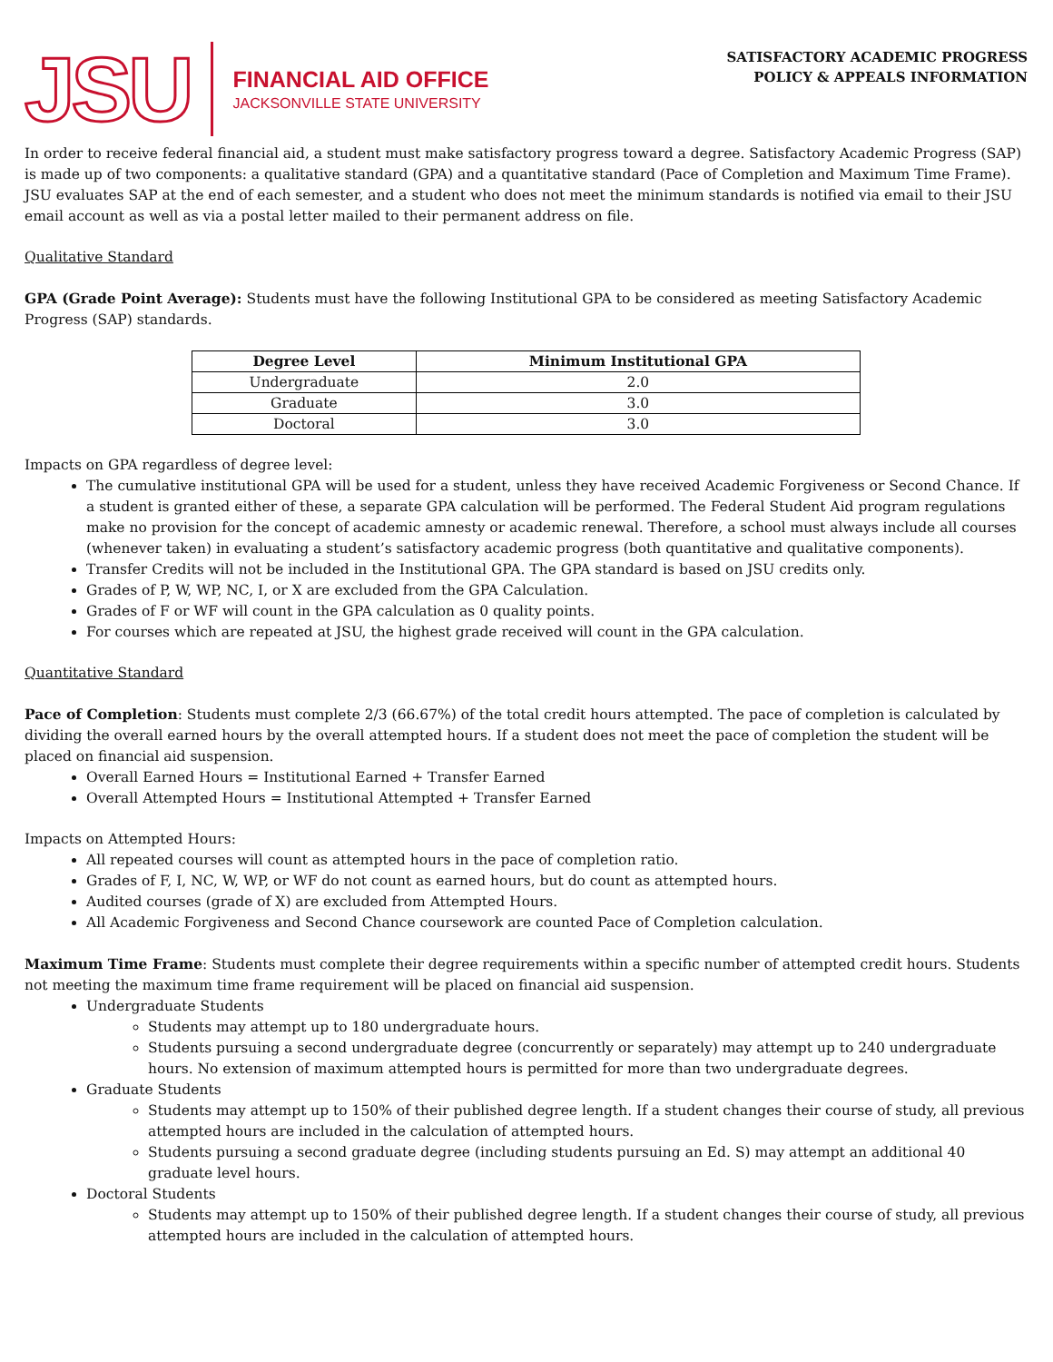JSU
FINANCIAL AID OFFICE
JACKSONVILLE STATE UNIVERSITY
SATISFACTORY ACADEMIC PROGRESS
POLICY & APPEALS INFORMATION
In order to receive federal financial aid, a student must make satisfactory progress toward a degree. Satisfactory Academic Progress (SAP) is made up of two components: a qualitative standard (GPA) and a quantitative standard (Pace of Completion and Maximum Time Frame). JSU evaluates SAP at the end of each semester, and a student who does not meet the minimum standards is notified via email to their JSU email account as well as via a postal letter mailed to their permanent address on file.
Qualitative Standard
GPA (Grade Point Average): Students must have the following Institutional GPA to be considered as meeting Satisfactory Academic Progress (SAP) standards.
| Degree Level | Minimum Institutional GPA |
| --- | --- |
| Undergraduate | 2.0 |
| Graduate | 3.0 |
| Doctoral | 3.0 |
Impacts on GPA regardless of degree level:
The cumulative institutional GPA will be used for a student, unless they have received Academic Forgiveness or Second Chance. If a student is granted either of these, a separate GPA calculation will be performed. The Federal Student Aid program regulations make no provision for the concept of academic amnesty or academic renewal. Therefore, a school must always include all courses (whenever taken) in evaluating a student’s satisfactory academic progress (both quantitative and qualitative components).
Transfer Credits will not be included in the Institutional GPA. The GPA standard is based on JSU credits only.
Grades of P, W, WP, NC, I, or X are excluded from the GPA Calculation.
Grades of F or WF will count in the GPA calculation as 0 quality points.
For courses which are repeated at JSU, the highest grade received will count in the GPA calculation.
Quantitative Standard
Pace of Completion: Students must complete 2/3 (66.67%) of the total credit hours attempted. The pace of completion is calculated by dividing the overall earned hours by the overall attempted hours. If a student does not meet the pace of completion the student will be placed on financial aid suspension.
Overall Earned Hours = Institutional Earned + Transfer Earned
Overall Attempted Hours = Institutional Attempted + Transfer Earned
Impacts on Attempted Hours:
All repeated courses will count as attempted hours in the pace of completion ratio.
Grades of F, I, NC, W, WP, or WF do not count as earned hours, but do count as attempted hours.
Audited courses (grade of X) are excluded from Attempted Hours.
All Academic Forgiveness and Second Chance coursework are counted Pace of Completion calculation.
Maximum Time Frame: Students must complete their degree requirements within a specific number of attempted credit hours. Students not meeting the maximum time frame requirement will be placed on financial aid suspension.
Undergraduate Students
Students may attempt up to 180 undergraduate hours.
Students pursuing a second undergraduate degree (concurrently or separately) may attempt up to 240 undergraduate hours. No extension of maximum attempted hours is permitted for more than two undergraduate degrees.
Graduate Students
Students may attempt up to 150% of their published degree length. If a student changes their course of study, all previous attempted hours are included in the calculation of attempted hours.
Students pursuing a second graduate degree (including students pursuing an Ed. S) may attempt an additional 40 graduate level hours.
Doctoral Students
Students may attempt up to 150% of their published degree length. If a student changes their course of study, all previous attempted hours are included in the calculation of attempted hours.